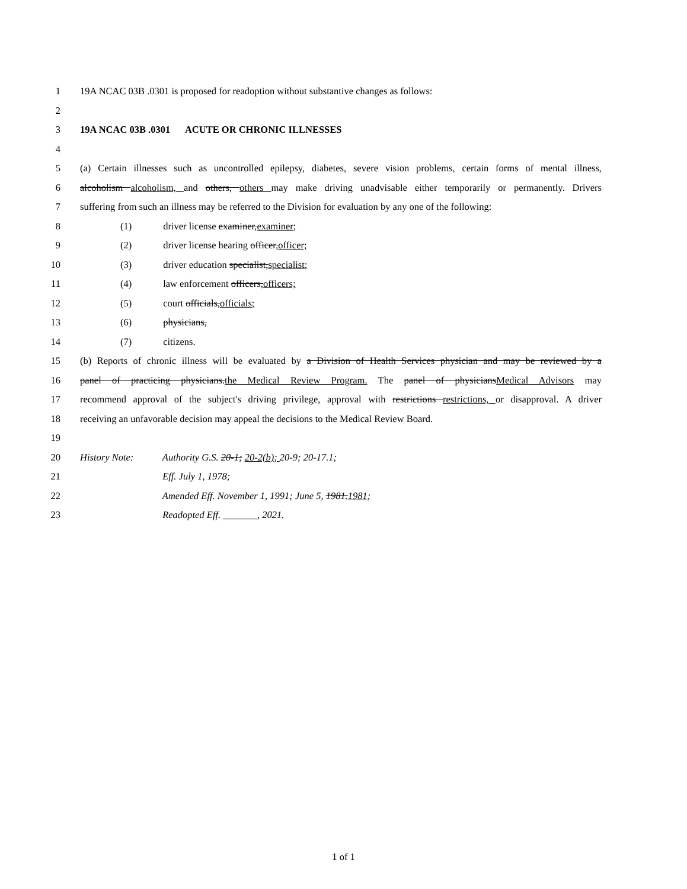1 19A NCAC 03B .0301 is proposed for readoption without substantive changes as follows:
2
3 19A NCAC 03B .0301 ACUTE OR CHRONIC ILLNESSES
4
5 (a) Certain illnesses such as uncontrolled epilepsy, diabetes, severe vision problems, certain forms of mental illness,
6 alcoholism alcoholism, and others, others may make driving unadvisable either temporarily or permanently. Drivers
7 suffering from such an illness may be referred to the Division for evaluation by any one of the following:
8 (1) driver license examiner,examiner;
9 (2) driver license hearing officer,officer;
10 (3) driver education specialist,specialist;
11 (4) law enforcement officers,officers;
12 (5) court officials,officials;
13 (6) physicians,
14 (7) citizens.
15 (b) Reports of chronic illness will be evaluated by a Division of Health Services physician and may be reviewed by a
16 panel of practicing physicians.the Medical Review Program. The panel of physiciansMedical Advisors may
17 recommend approval of the subject's driving privilege, approval with restrictions restrictions, or disapproval. A driver
18 receiving an unfavorable decision may appeal the decisions to the Medical Review Board.
19
20 History Note: Authority G.S. 20-1; 20-2(b); 20-9; 20-17.1;
21 Eff. July 1, 1978;
22 Amended Eff. November 1, 1991; June 5, 1981.1981;
23 Readopted Eff. _______, 2021.
1 of 1